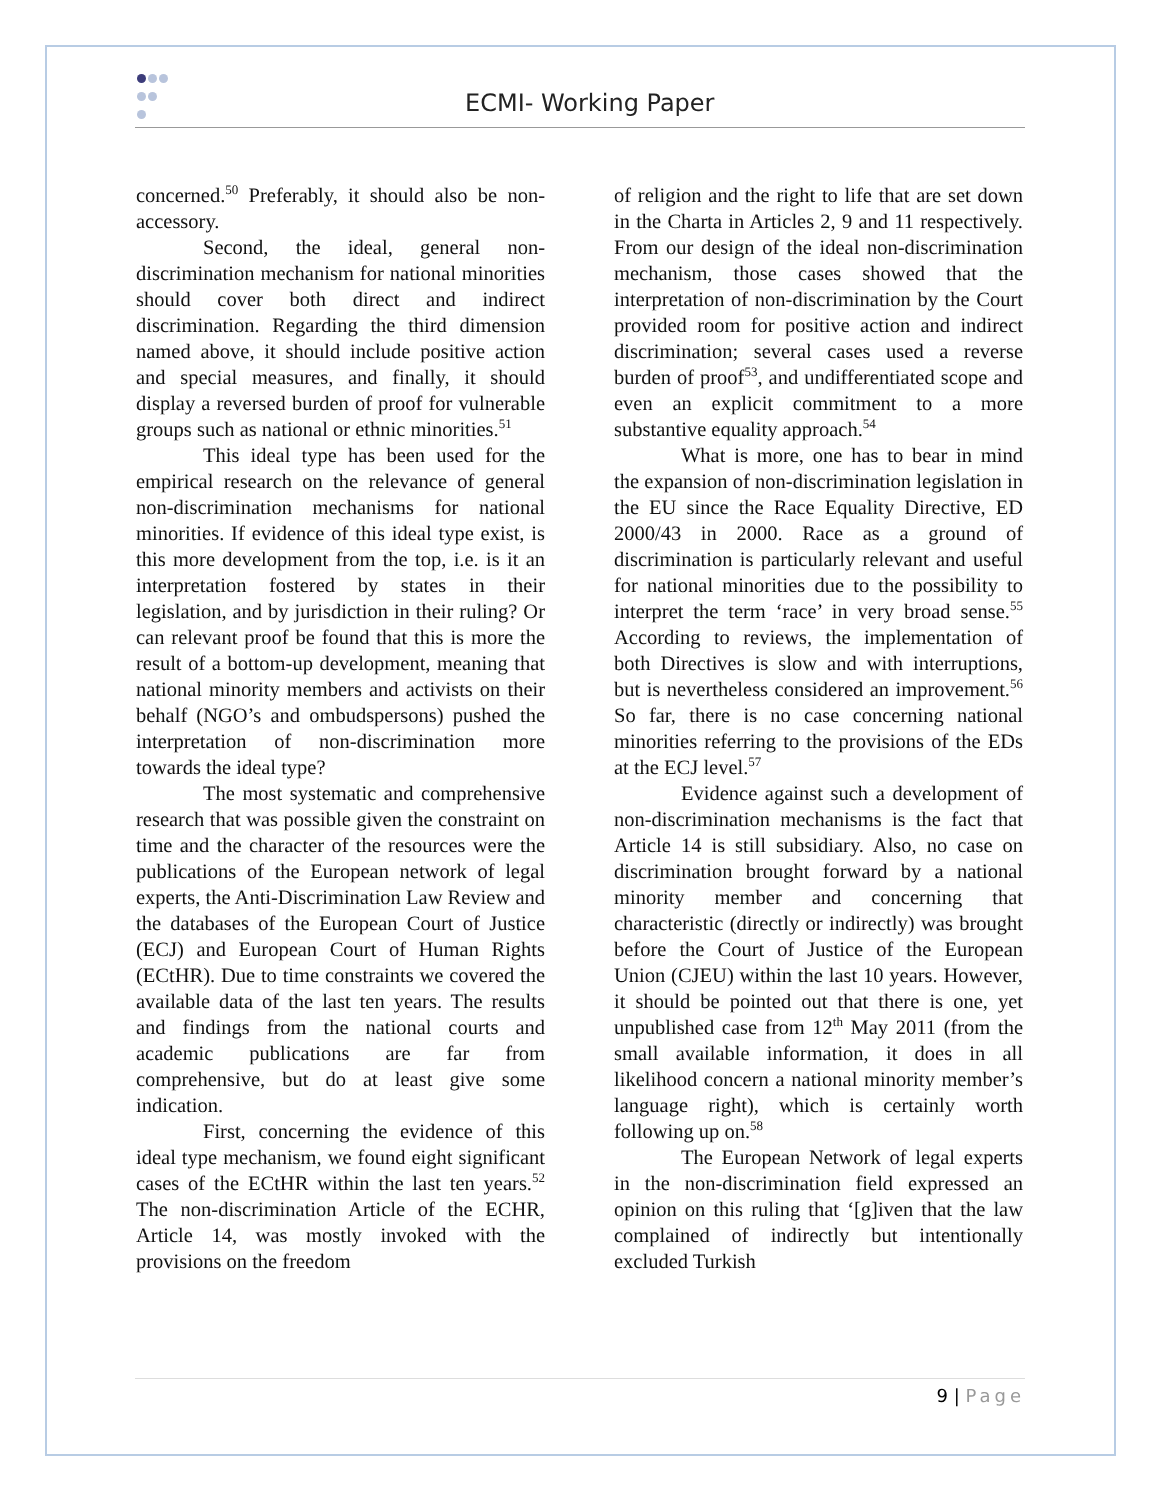ECMI- Working Paper
concerned.<sup>50</sup> Preferably, it should also be non-accessory.
Second, the ideal, general non-discrimination mechanism for national minorities should cover both direct and indirect discrimination. Regarding the third dimension named above, it should include positive action and special measures, and finally, it should display a reversed burden of proof for vulnerable groups such as national or ethnic minorities.<sup>51</sup>
This ideal type has been used for the empirical research on the relevance of general non-discrimination mechanisms for national minorities. If evidence of this ideal type exist, is this more development from the top, i.e. is it an interpretation fostered by states in their legislation, and by jurisdiction in their ruling? Or can relevant proof be found that this is more the result of a bottom-up development, meaning that national minority members and activists on their behalf (NGO’s and ombudspersons) pushed the interpretation of non-discrimination more towards the ideal type?
The most systematic and comprehensive research that was possible given the constraint on time and the character of the resources were the publications of the European network of legal experts, the Anti-Discrimination Law Review and the databases of the European Court of Justice (ECJ) and European Court of Human Rights (ECtHR). Due to time constraints we covered the available data of the last ten years. The results and findings from the national courts and academic publications are far from comprehensive, but do at least give some indication.
First, concerning the evidence of this ideal type mechanism, we found eight significant cases of the ECtHR within the last ten years.<sup>52</sup> The non-discrimination Article of the ECHR, Article 14, was mostly invoked with the provisions on the freedom
of religion and the right to life that are set down in the Charta in Articles 2, 9 and 11 respectively. From our design of the ideal non-discrimination mechanism, those cases showed that the interpretation of non-discrimination by the Court provided room for positive action and indirect discrimination; several cases used a reverse burden of proof<sup>53</sup>, and undifferentiated scope and even an explicit commitment to a more substantive equality approach.<sup>54</sup>
What is more, one has to bear in mind the expansion of non-discrimination legislation in the EU since the Race Equality Directive, ED 2000/43 in 2000. Race as a ground of discrimination is particularly relevant and useful for national minorities due to the possibility to interpret the term ‘race’ in very broad sense.<sup>55</sup> According to reviews, the implementation of both Directives is slow and with interruptions, but is nevertheless considered an improvement.<sup>56</sup> So far, there is no case concerning national minorities referring to the provisions of the EDs at the ECJ level.<sup>57</sup>
Evidence against such a development of non-discrimination mechanisms is the fact that Article 14 is still subsidiary. Also, no case on discrimination brought forward by a national minority member and concerning that characteristic (directly or indirectly) was brought before the Court of Justice of the European Union (CJEU) within the last 10 years. However, it should be pointed out that there is one, yet unpublished case from 12<sup>th</sup> May 2011 (from the small available information, it does in all likelihood concern a national minority member’s language right), which is certainly worth following up on.<sup>58</sup>
The European Network of legal experts in the non-discrimination field expressed an opinion on this ruling that ‘[g]iven that the law complained of indirectly but intentionally excluded Turkish
9 | Page